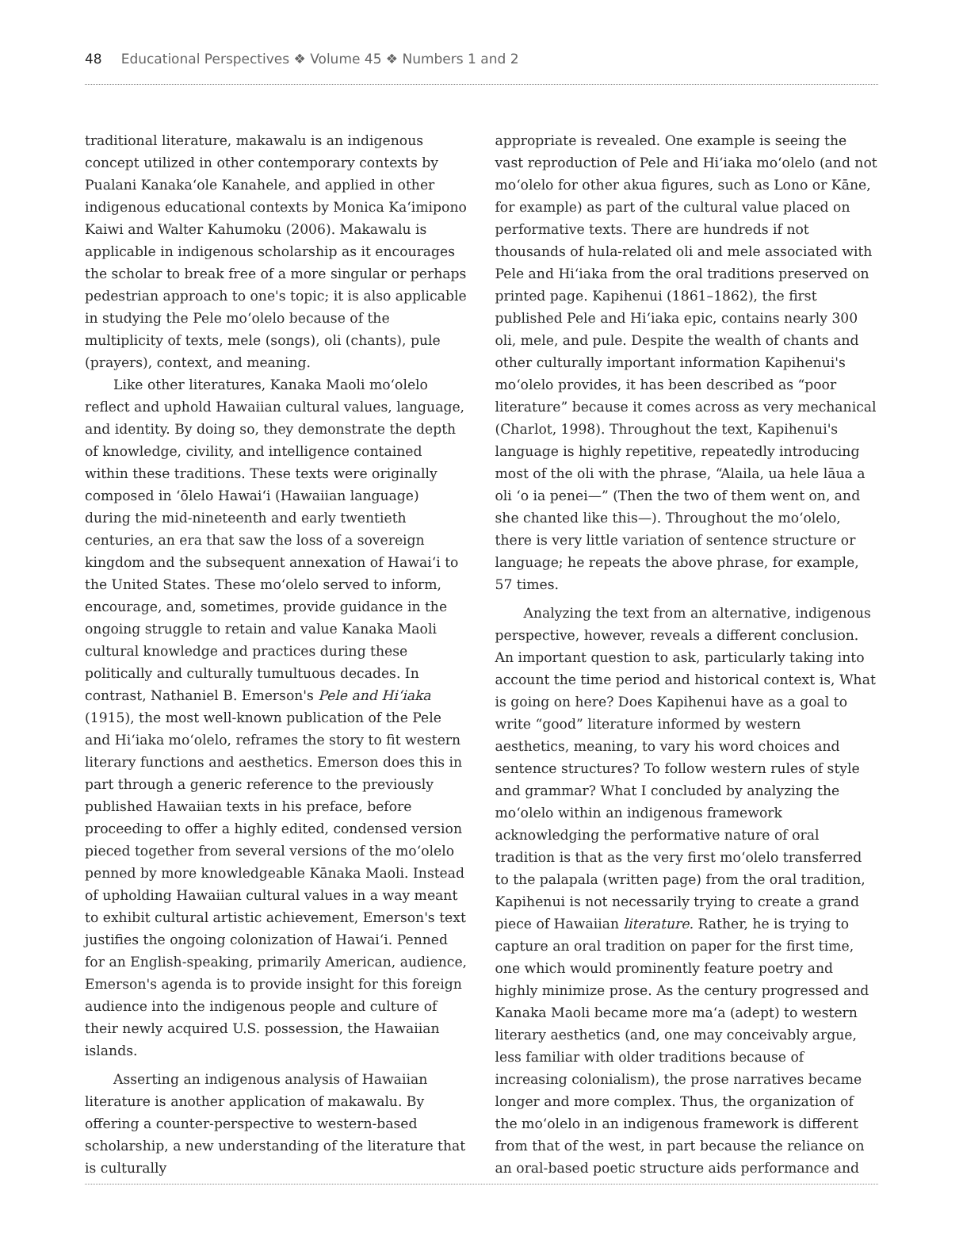48 Educational Perspectives ❖ Volume 45 ❖ Numbers 1 and 2
traditional literature, makawalu is an indigenous concept utilized in other contemporary contexts by Pualani Kanakaʻole Kanahele, and applied in other indigenous educational contexts by Monica Kaʻimipono Kaiwi and Walter Kahumoku (2006). Makawalu is applicable in indigenous scholarship as it encourages the scholar to break free of a more singular or perhaps pedestrian approach to one's topic; it is also applicable in studying the Pele moʻolelo because of the multiplicity of texts, mele (songs), oli (chants), pule (prayers), context, and meaning.
Like other literatures, Kanaka Maoli moʻolelo reflect and uphold Hawaiian cultural values, language, and identity. By doing so, they demonstrate the depth of knowledge, civility, and intelligence contained within these traditions. These texts were originally composed in ʻōlelo Hawaiʻi (Hawaiian language) during the mid-nineteenth and early twentieth centuries, an era that saw the loss of a sovereign kingdom and the subsequent annexation of Hawaiʻi to the United States. These moʻolelo served to inform, encourage, and, sometimes, provide guidance in the ongoing struggle to retain and value Kanaka Maoli cultural knowledge and practices during these politically and culturally tumultuous decades. In contrast, Nathaniel B. Emerson's Pele and Hiʻiaka (1915), the most well-known publication of the Pele and Hiʻiaka moʻolelo, reframes the story to fit western literary functions and aesthetics. Emerson does this in part through a generic reference to the previously published Hawaiian texts in his preface, before proceeding to offer a highly edited, condensed version pieced together from several versions of the moʻolelo penned by more knowledgeable Kānaka Maoli. Instead of upholding Hawaiian cultural values in a way meant to exhibit cultural artistic achievement, Emerson's text justifies the ongoing colonization of Hawaiʻi. Penned for an English-speaking, primarily American, audience, Emerson's agenda is to provide insight for this foreign audience into the indigenous people and culture of their newly acquired U.S. possession, the Hawaiian islands.
Asserting an indigenous analysis of Hawaiian literature is another application of makawalu. By offering a counter-perspective to western-based scholarship, a new understanding of the literature that is culturally
appropriate is revealed. One example is seeing the vast reproduction of Pele and Hiʻiaka moʻolelo (and not moʻolelo for other akua figures, such as Lono or Kāne, for example) as part of the cultural value placed on performative texts. There are hundreds if not thousands of hula-related oli and mele associated with Pele and Hiʻiaka from the oral traditions preserved on printed page. Kapihenui (1861–1862), the first published Pele and Hiʻiaka epic, contains nearly 300 oli, mele, and pule. Despite the wealth of chants and other culturally important information Kapihenui's moʻolelo provides, it has been described as “poor literature” because it comes across as very mechanical (Charlot, 1998). Throughout the text, Kapihenui's language is highly repetitive, repeatedly introducing most of the oli with the phrase, “Alaila, ua hele lāua a oli ʻo ia penei—” (Then the two of them went on, and she chanted like this—). Throughout the moʻolelo, there is very little variation of sentence structure or language; he repeats the above phrase, for example, 57 times.
Analyzing the text from an alternative, indigenous perspective, however, reveals a different conclusion. An important question to ask, particularly taking into account the time period and historical context is, What is going on here? Does Kapihenui have as a goal to write “good” literature informed by western aesthetics, meaning, to vary his word choices and sentence structures? To follow western rules of style and grammar? What I concluded by analyzing the moʻolelo within an indigenous framework acknowledging the performative nature of oral tradition is that as the very first moʻolelo transferred to the palapala (written page) from the oral tradition, Kapihenui is not necessarily trying to create a grand piece of Hawaiian literature. Rather, he is trying to capture an oral tradition on paper for the first time, one which would prominently feature poetry and highly minimize prose. As the century progressed and Kanaka Maoli became more maʻa (adept) to western literary aesthetics (and, one may conceivably argue, less familiar with older traditions because of increasing colonialism), the prose narratives became longer and more complex. Thus, the organization of the moʻolelo in an indigenous framework is different from that of the west, in part because the reliance on an oral-based poetic structure aids performance and